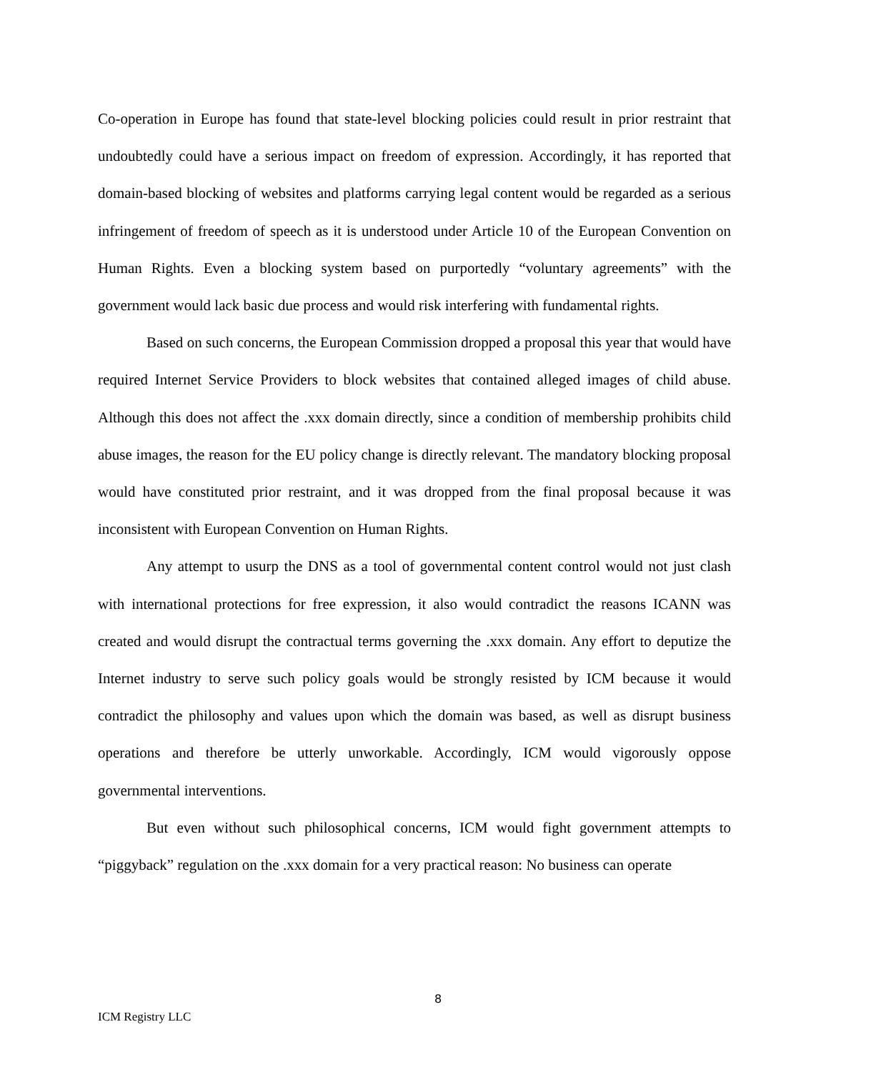Co-operation in Europe has found that state-level blocking policies could result in prior restraint that undoubtedly could have a serious impact on freedom of expression. Accordingly, it has reported that domain-based blocking of websites and platforms carrying legal content would be regarded as a serious infringement of freedom of speech as it is understood under Article 10 of the European Convention on Human Rights. Even a blocking system based on purportedly “voluntary agreements” with the government would lack basic due process and would risk interfering with fundamental rights.
Based on such concerns, the European Commission dropped a proposal this year that would have required Internet Service Providers to block websites that contained alleged images of child abuse. Although this does not affect the .xxx domain directly, since a condition of membership prohibits child abuse images, the reason for the EU policy change is directly relevant. The mandatory blocking proposal would have constituted prior restraint, and it was dropped from the final proposal because it was inconsistent with European Convention on Human Rights.
Any attempt to usurp the DNS as a tool of governmental content control would not just clash with international protections for free expression, it also would contradict the reasons ICANN was created and would disrupt the contractual terms governing the .xxx domain. Any effort to deputize the Internet industry to serve such policy goals would be strongly resisted by ICM because it would contradict the philosophy and values upon which the domain was based, as well as disrupt business operations and therefore be utterly unworkable. Accordingly, ICM would vigorously oppose governmental interventions.
But even without such philosophical concerns, ICM would fight government attempts to “piggyback” regulation on the .xxx domain for a very practical reason: No business can operate
8
ICM Registry LLC